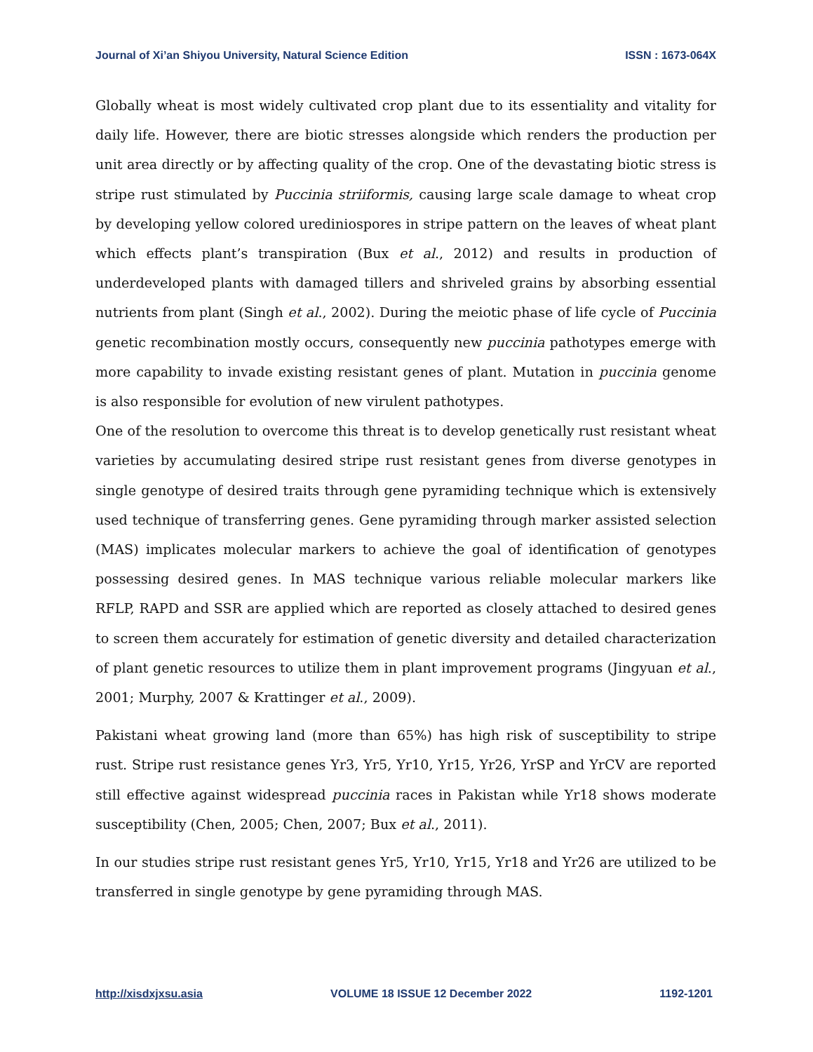Journal of Xi’an Shiyou University, Natural Science Edition ISSN : 1673-064X
Globally wheat is most widely cultivated crop plant due to its essentiality and vitality for daily life. However, there are biotic stresses alongside which renders the production per unit area directly or by affecting quality of the crop. One of the devastating biotic stress is stripe rust stimulated by Puccinia striiformis, causing large scale damage to wheat crop by developing yellow colored urediniospores in stripe pattern on the leaves of wheat plant which effects plant’s transpiration (Bux et al., 2012) and results in production of underdeveloped plants with damaged tillers and shriveled grains by absorbing essential nutrients from plant (Singh et al., 2002). During the meiotic phase of life cycle of Puccinia genetic recombination mostly occurs, consequently new puccinia pathotypes emerge with more capability to invade existing resistant genes of plant. Mutation in puccinia genome is also responsible for evolution of new virulent pathotypes.
One of the resolution to overcome this threat is to develop genetically rust resistant wheat varieties by accumulating desired stripe rust resistant genes from diverse genotypes in single genotype of desired traits through gene pyramiding technique which is extensively used technique of transferring genes. Gene pyramiding through marker assisted selection (MAS) implicates molecular markers to achieve the goal of identification of genotypes possessing desired genes. In MAS technique various reliable molecular markers like RFLP, RAPD and SSR are applied which are reported as closely attached to desired genes to screen them accurately for estimation of genetic diversity and detailed characterization of plant genetic resources to utilize them in plant improvement programs (Jingyuan et al., 2001; Murphy, 2007 & Krattinger et al., 2009).
Pakistani wheat growing land (more than 65%) has high risk of susceptibility to stripe rust. Stripe rust resistance genes Yr3, Yr5, Yr10, Yr15, Yr26, YrSP and YrCV are reported still effective against widespread puccinia races in Pakistan while Yr18 shows moderate susceptibility (Chen, 2005; Chen, 2007; Bux et al., 2011).
In our studies stripe rust resistant genes Yr5, Yr10, Yr15, Yr18 and Yr26 are utilized to be transferred in single genotype by gene pyramiding through MAS.
http://xisdxjxsu.asia VOLUME 18 ISSUE 12 December 2022 1192-1201